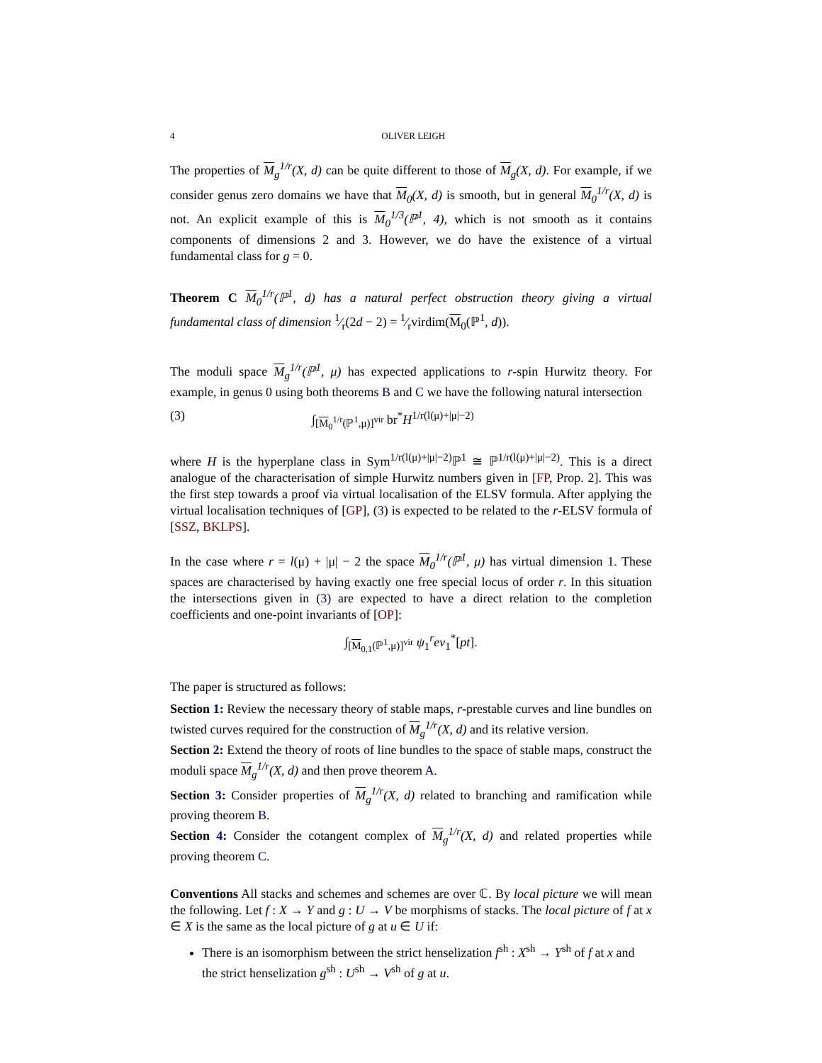4 OLIVER LEIGH
The properties of M<sub>g</sub><sup>1/r</sup>(X, d) can be quite different to those of M<sub>g</sub>(X, d). For example, if we consider genus zero domains we have that M<sub>0</sub>(X, d) is smooth, but in general M<sub>0</sub><sup>1/r</sup>(X, d) is not. An explicit example of this is M<sub>0</sub><sup>1/3</sup>(ℙ<sup>1</sup>, 4), which is not smooth as it contains components of dimensions 2 and 3. However, we do have the existence of a virtual fundamental class for g = 0.
Theorem C M<sub>0</sub><sup>1/r</sup>(ℙ<sup>1</sup>, d) has a natural perfect obstruction theory giving a virtual fundamental class of dimension 1⁄r(2d − 2) = 1⁄rvirdim(M<sub>0</sub>(ℙ<sup>1</sup>, d)).
The moduli space M<sub>g</sub><sup>1/r</sup>(ℙ<sup>1</sup>, μ) has expected applications to r-spin Hurwitz theory. For example, in genus 0 using both theorems B and C we have the following natural intersection
(3) ∫<sub>[M<sub>0</sub><sup>1/r</sup>(ℙ<sup>1</sup>,μ)]<sup>vir</sup></sub> br<sup>*</sup>H<sup>1/r(l(μ)+|μ|−2)</sup>
where H is the hyperplane class in Sym<sup>1/r(l(μ)+|μ|−2)</sup>ℙ<sup>1</sup> ≅ ℙ<sup>1/r(l(μ)+|μ|−2)</sup>. This is a direct analogue of the characterisation of simple Hurwitz numbers given in [FP, Prop. 2]. This was the first step towards a proof via virtual localisation of the ELSV formula. After applying the virtual localisation techniques of [GP], (3) is expected to be related to the r-ELSV formula of [SSZ, BKLPS].
In the case where r = l(μ) + |μ| − 2 the space M<sub>0</sub><sup>1/r</sup>(ℙ<sup>1</sup>, μ) has virtual dimension 1. These spaces are characterised by having exactly one free special locus of order r. In this situation the intersections given in (3) are expected to have a direct relation to the completion coefficients and one-point invariants of [OP]:
∫<sub>[M<sub>0,1</sub>(ℙ<sup>1</sup>,μ)]<sup>vir</sup></sub> ψ<sub>1</sub><sup>r</sup>ev<sub>1</sub><sup>*</sup>[pt].
The paper is structured as follows:
Section 1: Review the necessary theory of stable maps, r-prestable curves and line bundles on twisted curves required for the construction of M<sub>g</sub><sup>1/r</sup>(X, d) and its relative version.
Section 2: Extend the theory of roots of line bundles to the space of stable maps, construct the moduli space M<sub>g</sub><sup>1/r</sup>(X, d) and then prove theorem A.
Section 3: Consider properties of M<sub>g</sub><sup>1/r</sup>(X, d) related to branching and ramification while proving theorem B.
Section 4: Consider the cotangent complex of M<sub>g</sub><sup>1/r</sup>(X, d) and related properties while proving theorem C.
Conventions All stacks and schemes and schemes are over ℂ. By local picture we will mean the following. Let f : X → Y and g : U → V be morphisms of stacks. The local picture of f at x ∈ X is the same as the local picture of g at u ∈ U if:
There is an isomorphism between the strict henselization f<sup>sh</sup> : X<sup>sh</sup> → Y<sup>sh</sup> of f at x and the strict henselization g<sup>sh</sup> : U<sup>sh</sup> → V<sup>sh</sup> of g at u.